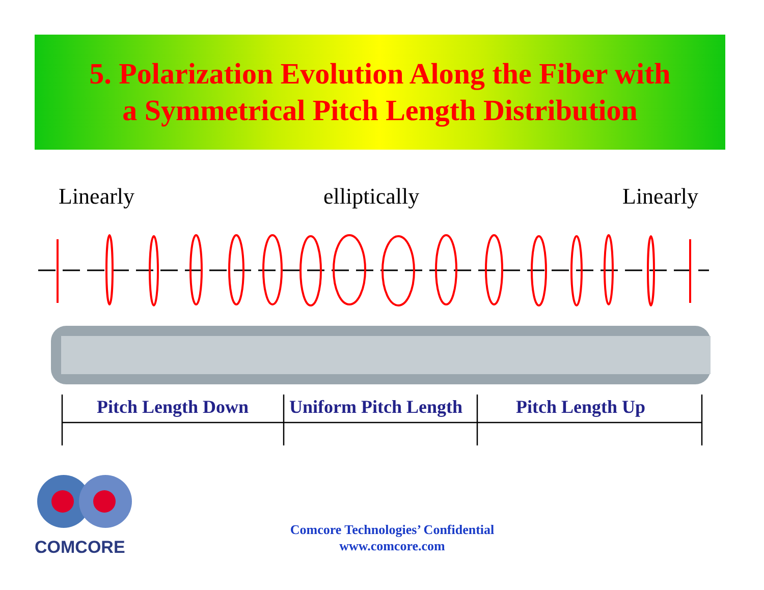5. Polarization Evolution Along the Fiber with
a Symmetrical Pitch Length Distribution
Linearly elliptically Linearly
Pitch Length Down Uniform Pitch Length Pitch Length Up
COMCORE
Comcore Technologies’ Confidential
www.comcore.com